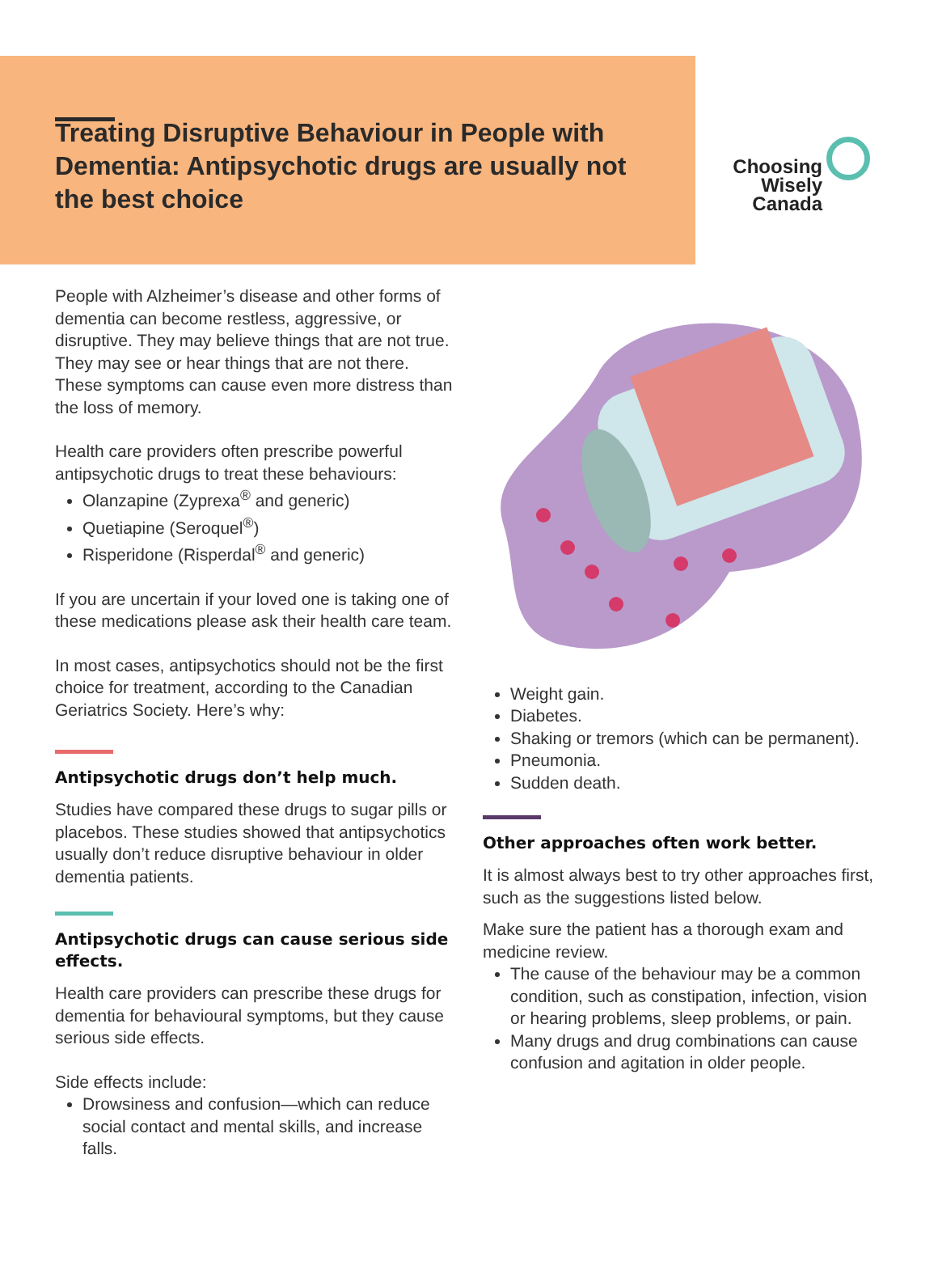Treating Disruptive Behaviour in People with Dementia: Antipsychotic drugs are usually not the best choice
Choosing
Wisely
Canada
People with Alzheimer’s disease and other forms of dementia can become restless, aggressive, or disruptive. They may believe things that are not true. They may see or hear things that are not there. These symptoms can cause even more distress than the loss of memory.
Health care providers often prescribe powerful antipsychotic drugs to treat these behaviours:
Olanzapine (Zyprexa<sup>®</sup> and generic)
Quetiapine (Seroquel<sup>®</sup>)
Risperidone (Risperdal<sup>®</sup> and generic)
If you are uncertain if your loved one is taking one of these medications please ask their health care team.
In most cases, antipsychotics should not be the first choice for treatment, according to the Canadian Geriatrics Society. Here’s why:
Antipsychotic drugs don’t help much.
Studies have compared these drugs to sugar pills or placebos. These studies showed that antipsychotics usually don’t reduce disruptive behaviour in older dementia patients.
Antipsychotic drugs can cause serious side effects.
Health care providers can prescribe these drugs for dementia for behavioural symptoms, but they cause serious side effects.
Side effects include:
Drowsiness and confusion—which can reduce social contact and mental skills, and increase falls.
Weight gain.
Diabetes.
Shaking or tremors (which can be permanent).
Pneumonia.
Sudden death.
Other approaches often work better.
It is almost always best to try other approaches first, such as the suggestions listed below.
Make sure the patient has a thorough exam and medicine review.
The cause of the behaviour may be a common condition, such as constipation, infection, vision or hearing problems, sleep problems, or pain.
Many drugs and drug combinations can cause confusion and agitation in older people.